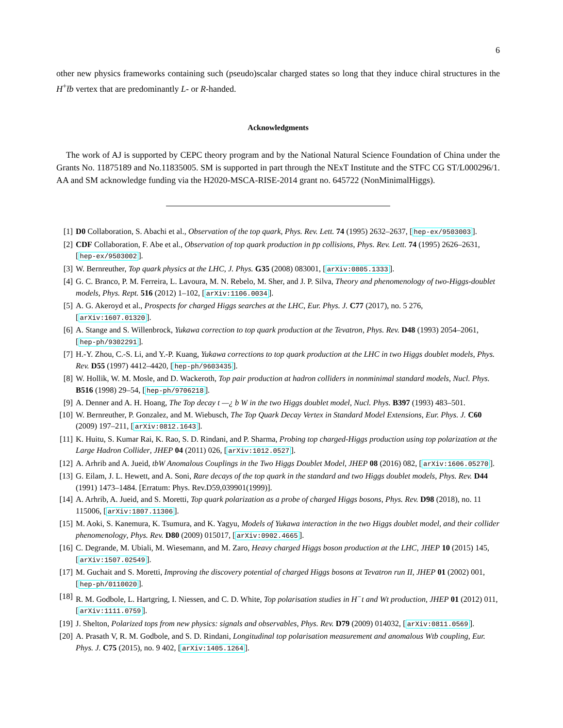6
other new physics frameworks containing such (pseudo)scalar charged states so long that they induce chiral structures in the H<sup>+</sup>t̄b vertex that are predominantly L- or R-handed.
Acknowledgments
The work of AJ is supported by CEPC theory program and by the National Natural Science Foundation of China under the Grants No. 11875189 and No.11835005. SM is supported in part through the NExT Institute and the STFC CG ST/L000296/1. AA and SM acknowledge funding via the H2020-MSCA-RISE-2014 grant no. 645722 (NonMinimalHiggs).
[1] D0 Collaboration, S. Abachi et al., Observation of the top quark, Phys. Rev. Lett. 74 (1995) 2632–2637, [hep-ex/9503003].
[2] CDF Collaboration, F. Abe et al., Observation of top quark production in p̄p collisions, Phys. Rev. Lett. 74 (1995) 2626–2631, [hep-ex/9503002].
[3] W. Bernreuther, Top quark physics at the LHC, J. Phys. G35 (2008) 083001, [arXiv:0805.1333].
[4] G. C. Branco, P. M. Ferreira, L. Lavoura, M. N. Rebelo, M. Sher, and J. P. Silva, Theory and phenomenology of two-Higgs-doublet models, Phys. Rept. 516 (2012) 1–102, [arXiv:1106.0034].
[5] A. G. Akeroyd et al., Prospects for charged Higgs searches at the LHC, Eur. Phys. J. C77 (2017), no. 5 276, [arXiv:1607.01320].
[6] A. Stange and S. Willenbrock, Yukawa correction to top quark production at the Tevatron, Phys. Rev. D48 (1993) 2054–2061, [hep-ph/9302291].
[7] H.-Y. Zhou, C.-S. Li, and Y.-P. Kuang, Yukawa corrections to top quark production at the LHC in two Higgs doublet models, Phys. Rev. D55 (1997) 4412–4420, [hep-ph/9603435].
[8] W. Hollik, W. M. Mosle, and D. Wackeroth, Top pair production at hadron colliders in nonminimal standard models, Nucl. Phys. B516 (1998) 29–54, [hep-ph/9706218].
[9] A. Denner and A. H. Hoang, The Top decay t —¿ b W in the two Higgs doublet model, Nucl. Phys. B397 (1993) 483–501.
[10] W. Bernreuther, P. Gonzalez, and M. Wiebusch, The Top Quark Decay Vertex in Standard Model Extensions, Eur. Phys. J. C60 (2009) 197–211, [arXiv:0812.1643].
[11] K. Huitu, S. Kumar Rai, K. Rao, S. D. Rindani, and P. Sharma, Probing top charged-Higgs production using top polarization at the Large Hadron Collider, JHEP 04 (2011) 026, [arXiv:1012.0527].
[12] A. Arhrib and A. Jueid, tbW Anomalous Couplings in the Two Higgs Doublet Model, JHEP 08 (2016) 082, [arXiv:1606.05270].
[13] G. Eilam, J. L. Hewett, and A. Soni, Rare decays of the top quark in the standard and two Higgs doublet models, Phys. Rev. D44 (1991) 1473–1484. [Erratum: Phys. Rev.D59,039901(1999)].
[14] A. Arhrib, A. Jueid, and S. Moretti, Top quark polarization as a probe of charged Higgs bosons, Phys. Rev. D98 (2018), no. 11 115006, [arXiv:1807.11306].
[15] M. Aoki, S. Kanemura, K. Tsumura, and K. Yagyu, Models of Yukawa interaction in the two Higgs doublet model, and their collider phenomenology, Phys. Rev. D80 (2009) 015017, [arXiv:0902.4665].
[16] C. Degrande, M. Ubiali, M. Wiesemann, and M. Zaro, Heavy charged Higgs boson production at the LHC, JHEP 10 (2015) 145, [arXiv:1507.02549].
[17] M. Guchait and S. Moretti, Improving the discovery potential of charged Higgs bosons at Tevatron run II, JHEP 01 (2002) 001, [hep-ph/0110020].
[18] R. M. Godbole, L. Hartgring, I. Niessen, and C. D. White, Top polarisation studies in H<sup>−</sup>t and Wt production, JHEP 01 (2012) 011, [arXiv:1111.0759].
[19] J. Shelton, Polarized tops from new physics: signals and observables, Phys. Rev. D79 (2009) 014032, [arXiv:0811.0569].
[20] A. Prasath V, R. M. Godbole, and S. D. Rindani, Longitudinal top polarisation measurement and anomalous Wtb coupling, Eur. Phys. J. C75 (2015), no. 9 402, [arXiv:1405.1264].